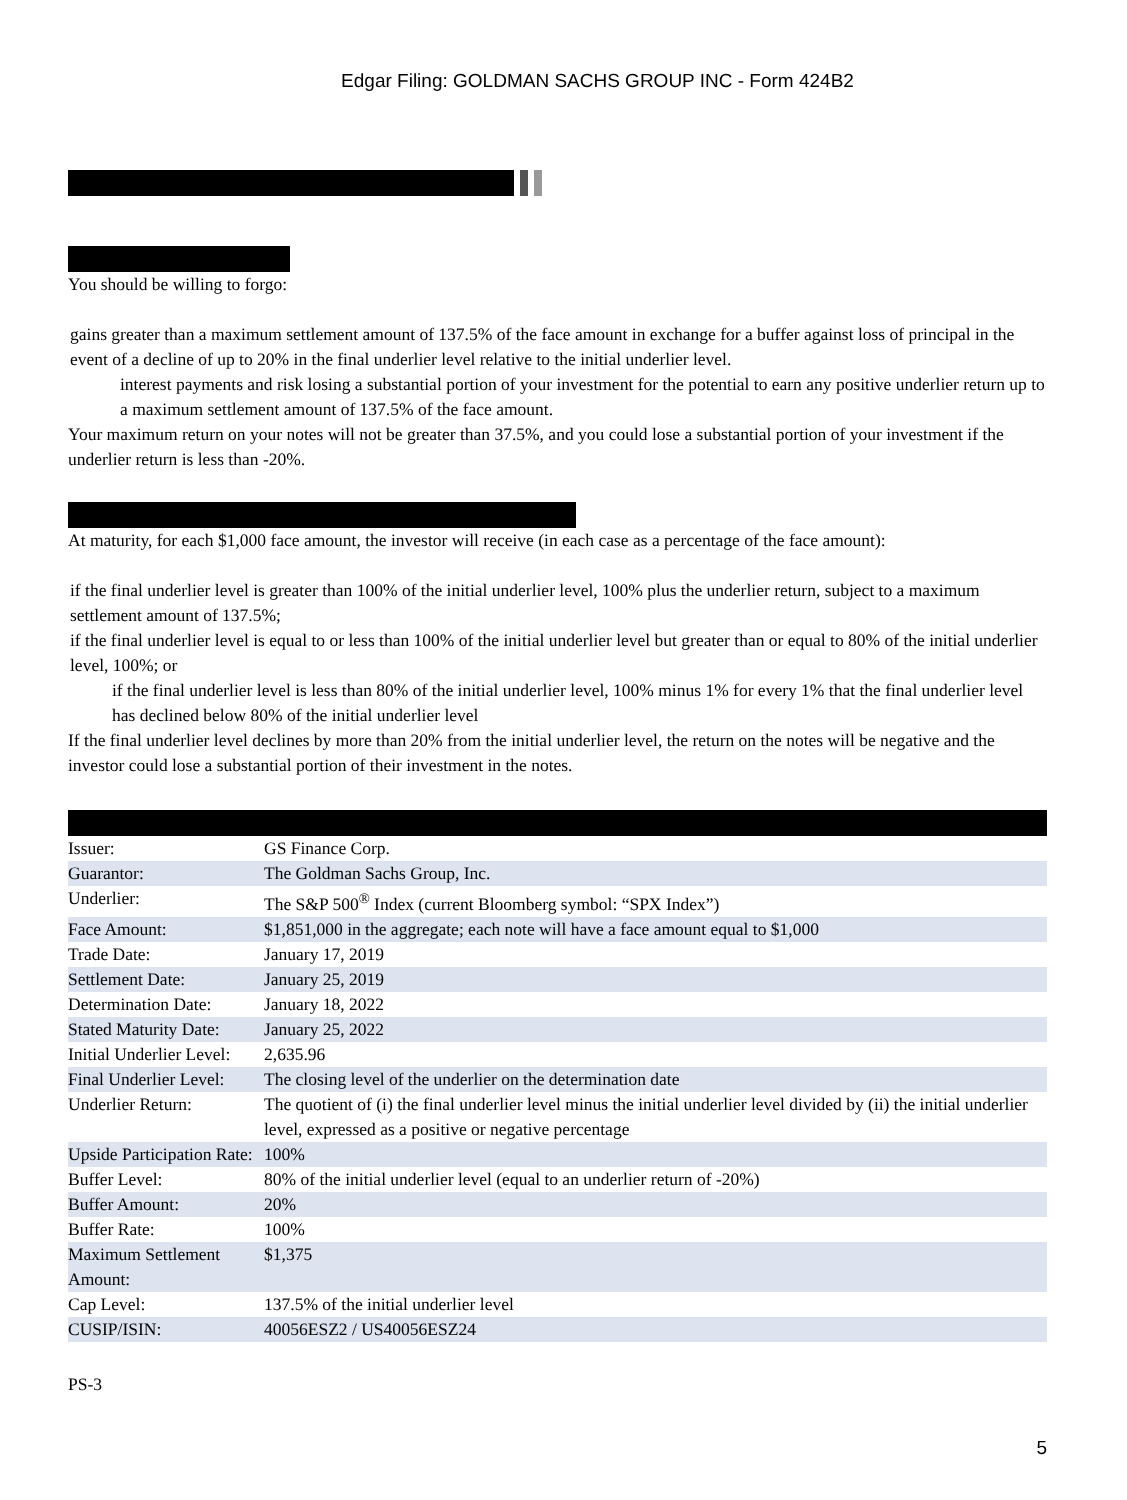Edgar Filing: GOLDMAN SACHS GROUP INC - Form 424B2
You should be willing to forgo:
gains greater than a maximum settlement amount of 137.5% of the face amount in exchange for a buffer against loss of principal in the event of a decline of up to 20% in the final underlier level relative to the initial underlier level.
interest payments and risk losing a substantial portion of your investment for the potential to earn any positive underlier return up to a maximum settlement amount of 137.5% of the face amount.
Your maximum return on your notes will not be greater than 37.5%, and you could lose a substantial portion of your investment if the underlier return is less than -20%.
At maturity, for each $1,000 face amount, the investor will receive (in each case as a percentage of the face amount):
if the final underlier level is greater than 100% of the initial underlier level, 100% plus the underlier return, subject to a maximum settlement amount of 137.5%;
if the final underlier level is equal to or less than 100% of the initial underlier level but greater than or equal to 80% of the initial underlier level, 100%; or
if the final underlier level is less than 80% of the initial underlier level, 100% minus 1% for every 1% that the final underlier level has declined below 80% of the initial underlier level
If the final underlier level declines by more than 20% from the initial underlier level, the return on the notes will be negative and the investor could lose a substantial portion of their investment in the notes.
| Issuer: | GS Finance Corp. |
| Guarantor: | The Goldman Sachs Group, Inc. |
| Underlier: | The S&P 500<sup>®</sup> Index (current Bloomberg symbol: “SPX Index”) |
| Face Amount: | $1,851,000 in the aggregate; each note will have a face amount equal to $1,000 |
| Trade Date: | January 17, 2019 |
| Settlement Date: | January 25, 2019 |
| Determination Date: | January 18, 2022 |
| Stated Maturity Date: | January 25, 2022 |
| Initial Underlier Level: | 2,635.96 |
| Final Underlier Level: | The closing level of the underlier on the determination date |
| Underlier Return: | The quotient of (i) the final underlier level minus the initial underlier level divided by (ii) the initial underlier level, expressed as a positive or negative percentage |
| Upside Participation Rate: | 100% |
| Buffer Level: | 80% of the initial underlier level (equal to an underlier return of -20%) |
| Buffer Amount: | 20% |
| Buffer Rate: | 100% |
| Maximum Settlement Amount: | $1,375 |
| Cap Level: | 137.5% of the initial underlier level |
| CUSIP/ISIN: | 40056ESZ2 / US40056ESZ24 |
PS-3
5